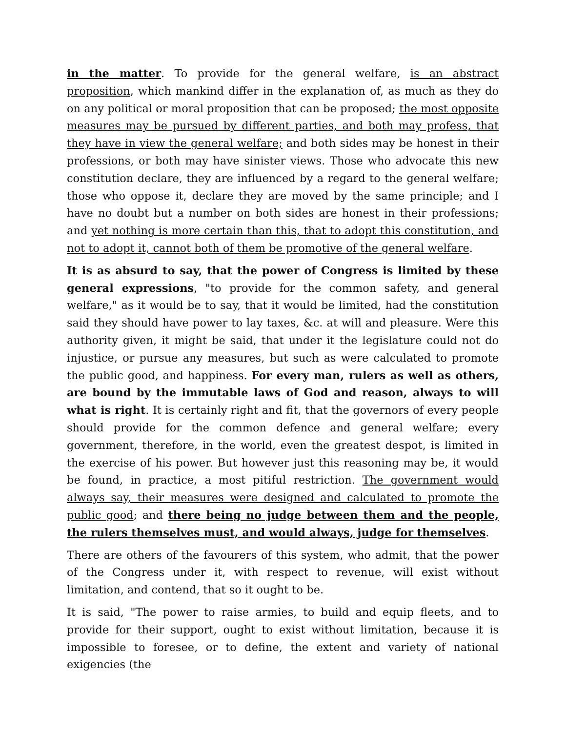in the matter. To provide for the general welfare, is an abstract proposition, which mankind differ in the explanation of, as much as they do on any political or moral proposition that can be proposed; the most opposite measures may be pursued by different parties, and both may profess, that they have in view the general welfare; and both sides may be honest in their professions, or both may have sinister views. Those who advocate this new constitution declare, they are influenced by a regard to the general welfare; those who oppose it, declare they are moved by the same principle; and I have no doubt but a number on both sides are honest in their professions; and yet nothing is more certain than this, that to adopt this constitution, and not to adopt it, cannot both of them be promotive of the general welfare.
It is as absurd to say, that the power of Congress is limited by these general expressions, "to provide for the common safety, and general welfare," as it would be to say, that it would be limited, had the constitution said they should have power to lay taxes, &c. at will and pleasure. Were this authority given, it might be said, that under it the legislature could not do injustice, or pursue any measures, but such as were calculated to promote the public good, and happiness. For every man, rulers as well as others, are bound by the immutable laws of God and reason, always to will what is right. It is certainly right and fit, that the governors of every people should provide for the common defence and general welfare; every government, therefore, in the world, even the greatest despot, is limited in the exercise of his power. But however just this reasoning may be, it would be found, in practice, a most pitiful restriction. The government would always say, their measures were designed and calculated to promote the public good; and there being no judge between them and the people, the rulers themselves must, and would always, judge for themselves.
There are others of the favourers of this system, who admit, that the power of the Congress under it, with respect to revenue, will exist without limitation, and contend, that so it ought to be.
It is said, "The power to raise armies, to build and equip fleets, and to provide for their support, ought to exist without limitation, because it is impossible to foresee, or to define, the extent and variety of national exigencies (the